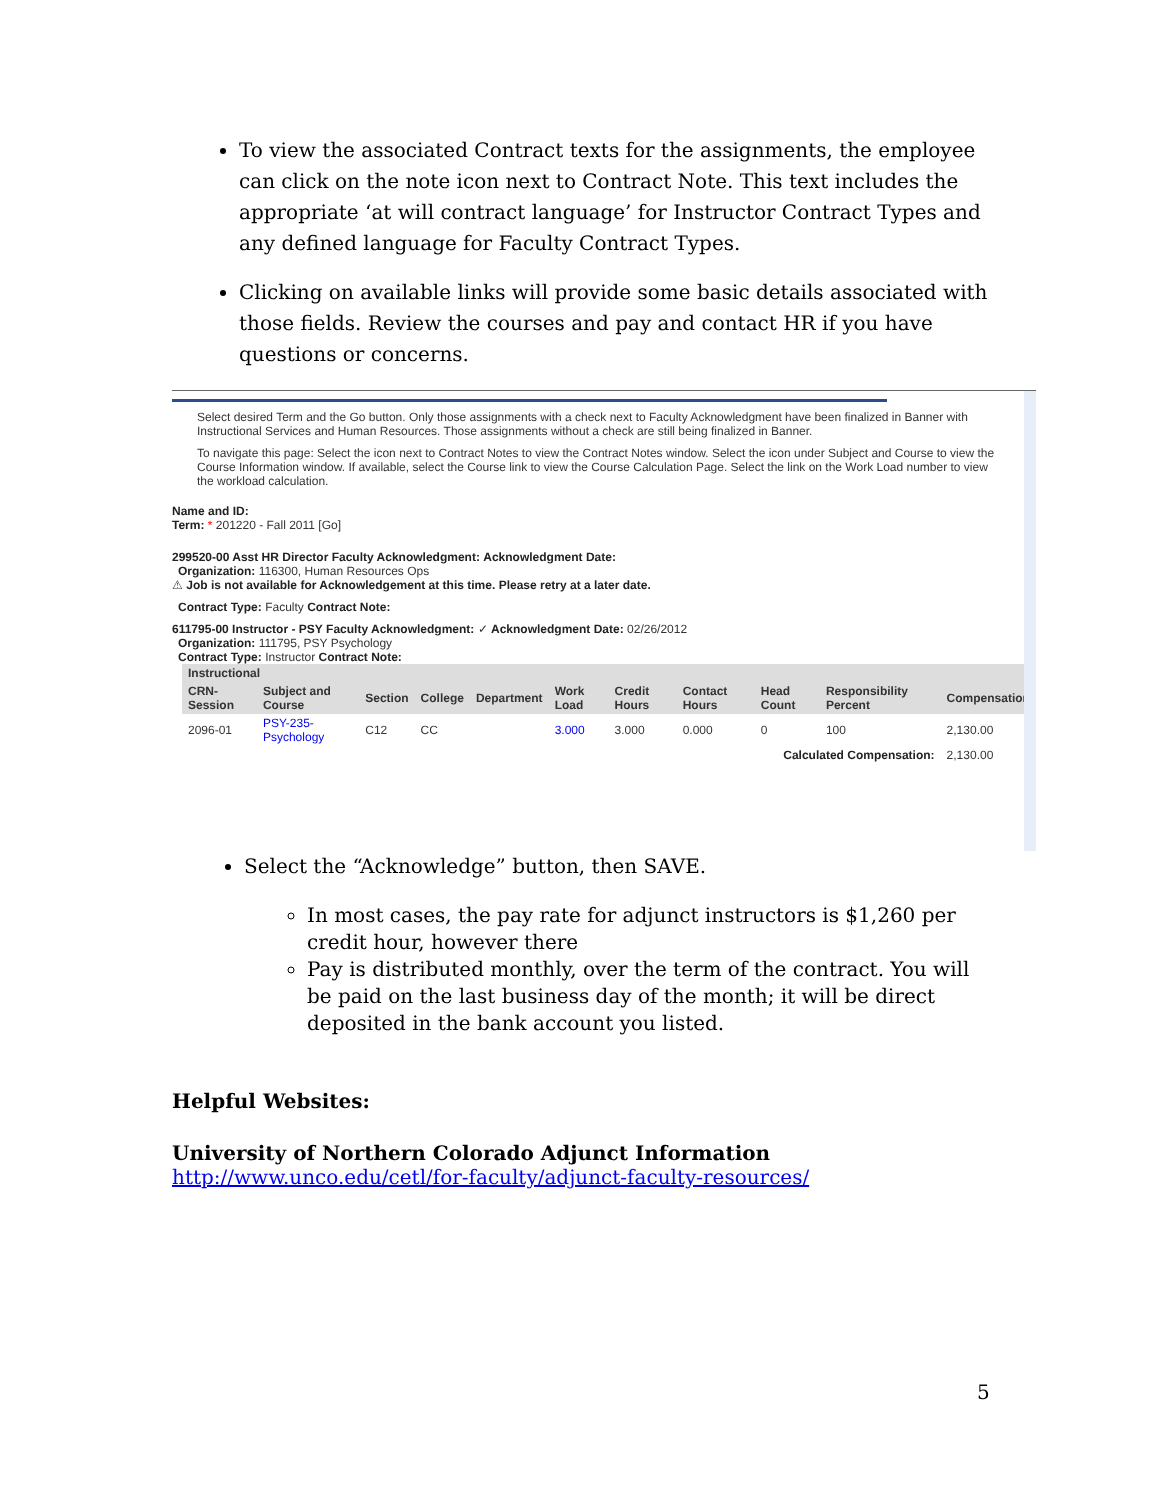To view the associated Contract texts for the assignments, the employee can click on the note icon next to Contract Note. This text includes the appropriate ‘at will contract language’ for Instructor Contract Types and any defined language for Faculty Contract Types.
Clicking on available links will provide some basic details associated with those fields. Review the courses and pay and contact HR if you have questions or concerns.
Select desired Term and the Go button. Only those assignments with a check next to Faculty Acknowledgment have been finalized in Banner with Instructional Services and Human Resources. Those assignments without a check are still being finalized in Banner.
To navigate this page: Select the icon next to Contract Notes to view the Contract Notes window. Select the icon under Subject and Course to view the Course Information window. If available, select the Course link to view the Course Calculation Page. Select the link on the Work Load number to view the workload calculation.
Name and ID:
Term: * 201220 - Fall 2011 [Go]
299520-00 Asst HR Director Faculty Acknowledgment: Acknowledgment Date:
Organization: 116300, Human Resources Ops
⚠ Job is not available for Acknowledgement at this time. Please retry at a later date.
Contract Type: Faculty Contract Note:
611795-00 Instructor - PSY Faculty Acknowledgment: ✓ Acknowledgment Date: 02/26/2012
Organization: 111795, PSY Psychology
Contract Type: Instructor Contract Note:
| Instructional | | | | | | | | | | |
| --- | --- | --- | --- | --- | --- | --- | --- | --- | --- | --- |
| CRN-Session | Subject and Course | Section | College | Department | Work Load | Credit Hours | Contact Hours | Head Count | Responsibility Percent | Compensation |
| 2096-01 | PSY-235-Psychology | C12 | CC | | 3.000 | 3.000 | 0.000 | 0 | 100 | 2,130.00 |
| Calculated Compensation: | | | | | | | | | | 2,130.00 |
Select the “Acknowledge” button, then SAVE.
In most cases, the pay rate for adjunct instructors is $1,260 per credit hour, however there
Pay is distributed monthly, over the term of the contract. You will be paid on the last business day of the month; it will be direct deposited in the bank account you listed.
Helpful Websites:
University of Northern Colorado Adjunct Information
http://www.unco.edu/cetl/for-faculty/adjunct-faculty-resources/
5